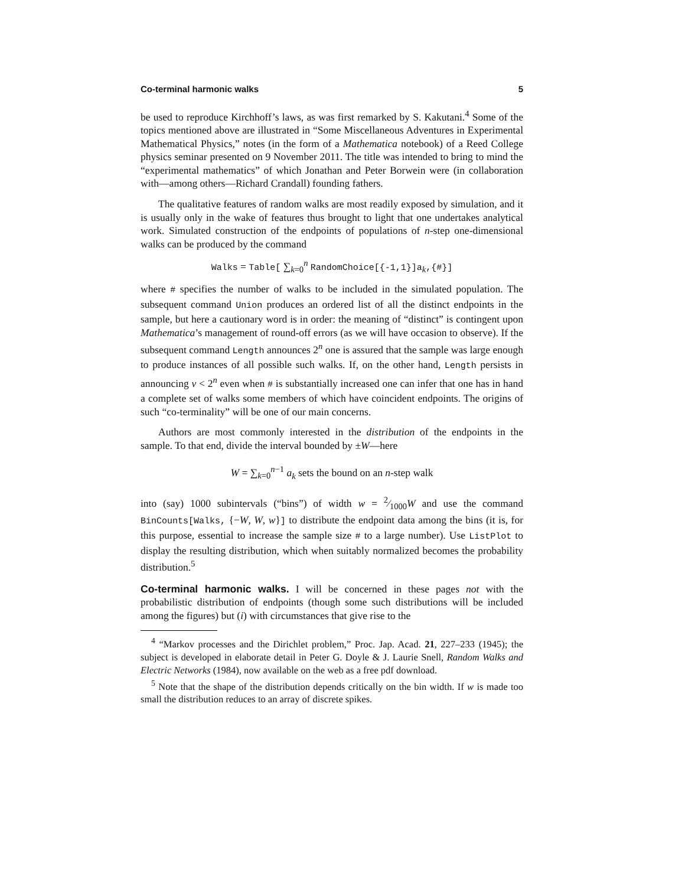Co-terminal harmonic walks 5
be used to reproduce Kirchhoff’s laws, as was first remarked by S. Kakutani.<sup>4</sup> Some of the topics mentioned above are illustrated in “Some Miscellaneous Adventures in Experimental Mathematical Physics,” notes (in the form of a Mathematica notebook) of a Reed College physics seminar presented on 9 November 2011. The title was intended to bring to mind the “experimental mathematics” of which Jonathan and Peter Borwein were (in collaboration with—among others—Richard Crandall) founding fathers.
The qualitative features of random walks are most readily exposed by simulation, and it is usually only in the wake of features thus brought to light that one undertakes analytical work. Simulated construction of the endpoints of populations of n-step one-dimensional walks can be produced by the command
Walks = Table[ ∑<sub>k=0</sub><sup>n</sup> RandomChoice[{-1,1}]a<sub>k</sub>,{#}]
where # specifies the number of walks to be included in the simulated population. The subsequent command Union produces an ordered list of all the distinct endpoints in the sample, but here a cautionary word is in order: the meaning of “distinct” is contingent upon Mathematica’s management of round-off errors (as we will have occasion to observe). If the subsequent command Length announces 2<sup>n</sup> one is assured that the sample was large enough to produce instances of all possible such walks. If, on the other hand, Length persists in announcing ν < 2<sup>n</sup> even when # is substantially increased one can infer that one has in hand a complete set of walks some members of which have coincident endpoints. The origins of such “co-terminality” will be one of our main concerns.
Authors are most commonly interested in the distribution of the endpoints in the sample. To that end, divide the interval bounded by ±W—here
W = ∑<sub>k=0</sub><sup>n−1</sup> a<sub>k</sub> sets the bound on an n-step walk
into (say) 1000 subintervals (“bins”) of width w = 2⁄1000W and use the command BinCounts[Walks, {−W, W, w}] to distribute the endpoint data among the bins (it is, for this purpose, essential to increase the sample size # to a large number). Use ListPlot to display the resulting distribution, which when suitably normalized becomes the probability distribution.<sup>5</sup>
Co-terminal harmonic walks. I will be concerned in these pages not with the probabilistic distribution of endpoints (though some such distributions will be included among the figures) but (i) with circumstances that give rise to the
<sup>4</sup> “Markov processes and the Dirichlet problem,” Proc. Jap. Acad. 21, 227–233 (1945); the subject is developed in elaborate detail in Peter G. Doyle & J. Laurie Snell, Random Walks and Electric Networks (1984), now available on the web as a free pdf download.
<sup>5</sup> Note that the shape of the distribution depends critically on the bin width. If w is made too small the distribution reduces to an array of discrete spikes.